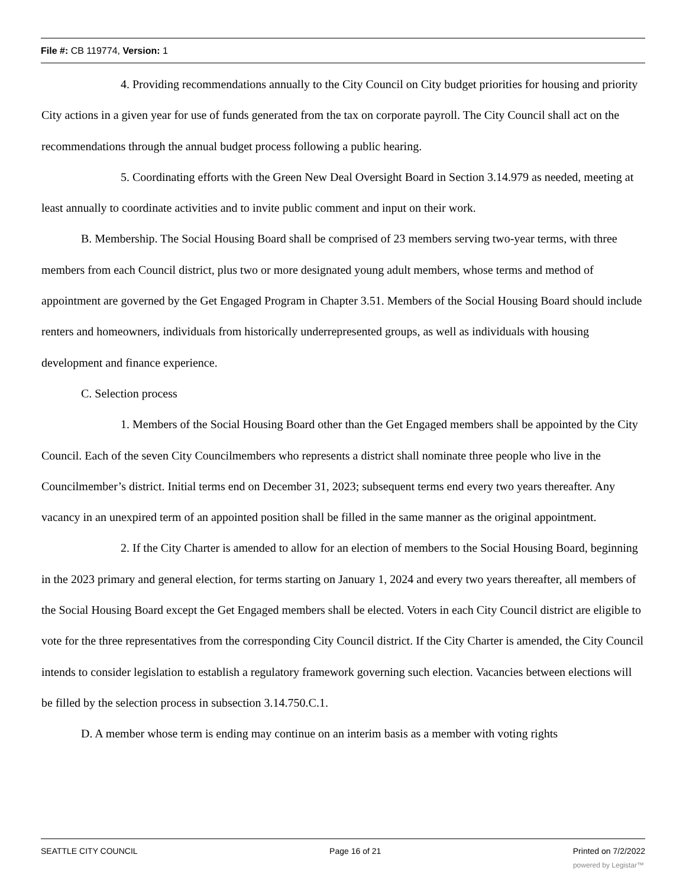File #: CB 119774, Version: 1
4. Providing recommendations annually to the City Council on City budget priorities for housing and priority City actions in a given year for use of funds generated from the tax on corporate payroll. The City Council shall act on the recommendations through the annual budget process following a public hearing.
5. Coordinating efforts with the Green New Deal Oversight Board in Section 3.14.979 as needed, meeting at least annually to coordinate activities and to invite public comment and input on their work.
B. Membership. The Social Housing Board shall be comprised of 23 members serving two-year terms, with three members from each Council district, plus two or more designated young adult members, whose terms and method of appointment are governed by the Get Engaged Program in Chapter 3.51. Members of the Social Housing Board should include renters and homeowners, individuals from historically underrepresented groups, as well as individuals with housing development and finance experience.
C. Selection process
1. Members of the Social Housing Board other than the Get Engaged members shall be appointed by the City Council. Each of the seven City Councilmembers who represents a district shall nominate three people who live in the Councilmember’s district. Initial terms end on December 31, 2023; subsequent terms end every two years thereafter. Any vacancy in an unexpired term of an appointed position shall be filled in the same manner as the original appointment.
2. If the City Charter is amended to allow for an election of members to the Social Housing Board, beginning in the 2023 primary and general election, for terms starting on January 1, 2024 and every two years thereafter, all members of the Social Housing Board except the Get Engaged members shall be elected. Voters in each City Council district are eligible to vote for the three representatives from the corresponding City Council district. If the City Charter is amended, the City Council intends to consider legislation to establish a regulatory framework governing such election. Vacancies between elections will be filled by the selection process in subsection 3.14.750.C.1.
D. A member whose term is ending may continue on an interim basis as a member with voting rights
SEATTLE CITY COUNCIL Page 16 of 21 Printed on 7/2/2022
powered by Legistar™